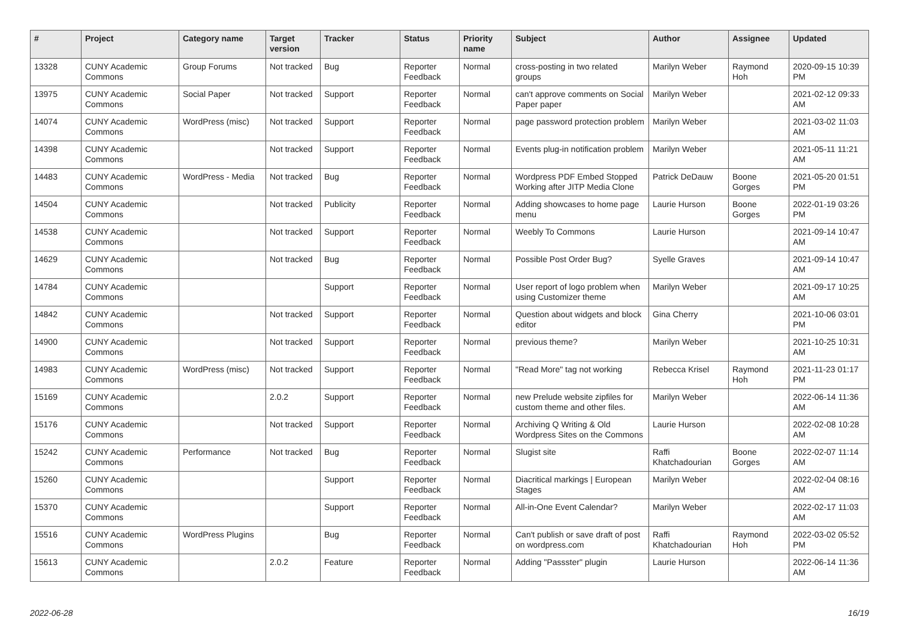| # | Project | Category name | Target version | Tracker | Status | Priority name | Subject | Author | Assignee | Updated |
| --- | --- | --- | --- | --- | --- | --- | --- | --- | --- | --- |
| 13328 | CUNY Academic Commons | Group Forums | Not tracked | Bug | Reporter Feedback | Normal | cross-posting in two related groups | Marilyn Weber | Raymond Hoh | 2020-09-15 10:39 PM |
| 13975 | CUNY Academic Commons | Social Paper | Not tracked | Support | Reporter Feedback | Normal | can't approve comments on Social Paper paper | Marilyn Weber | | 2021-02-12 09:33 AM |
| 14074 | CUNY Academic Commons | WordPress (misc) | Not tracked | Support | Reporter Feedback | Normal | page password protection problem | Marilyn Weber | | 2021-03-02 11:03 AM |
| 14398 | CUNY Academic Commons | | Not tracked | Support | Reporter Feedback | Normal | Events plug-in notification problem | Marilyn Weber | | 2021-05-11 11:21 AM |
| 14483 | CUNY Academic Commons | WordPress - Media | Not tracked | Bug | Reporter Feedback | Normal | Wordpress PDF Embed Stopped Working after JITP Media Clone | Patrick DeDauw | Boone Gorges | 2021-05-20 01:51 PM |
| 14504 | CUNY Academic Commons | | Not tracked | Publicity | Reporter Feedback | Normal | Adding showcases to home page menu | Laurie Hurson | Boone Gorges | 2022-01-19 03:26 PM |
| 14538 | CUNY Academic Commons | | Not tracked | Support | Reporter Feedback | Normal | Weebly To Commons | Laurie Hurson | | 2021-09-14 10:47 AM |
| 14629 | CUNY Academic Commons | | Not tracked | Bug | Reporter Feedback | Normal | Possible Post Order Bug? | Syelle Graves | | 2021-09-14 10:47 AM |
| 14784 | CUNY Academic Commons | | | Support | Reporter Feedback | Normal | User report of logo problem when using Customizer theme | Marilyn Weber | | 2021-09-17 10:25 AM |
| 14842 | CUNY Academic Commons | | Not tracked | Support | Reporter Feedback | Normal | Question about widgets and block editor | Gina Cherry | | 2021-10-06 03:01 PM |
| 14900 | CUNY Academic Commons | | Not tracked | Support | Reporter Feedback | Normal | previous theme? | Marilyn Weber | | 2021-10-25 10:31 AM |
| 14983 | CUNY Academic Commons | WordPress (misc) | Not tracked | Support | Reporter Feedback | Normal | "Read More" tag not working | Rebecca Krisel | Raymond Hoh | 2021-11-23 01:17 PM |
| 15169 | CUNY Academic Commons | | 2.0.2 | Support | Reporter Feedback | Normal | new Prelude website zipfiles for custom theme and other files. | Marilyn Weber | | 2022-06-14 11:36 AM |
| 15176 | CUNY Academic Commons | | Not tracked | Support | Reporter Feedback | Normal | Archiving Q Writing & Old Wordpress Sites on the Commons | Laurie Hurson | | 2022-02-08 10:28 AM |
| 15242 | CUNY Academic Commons | Performance | Not tracked | Bug | Reporter Feedback | Normal | Slugist site | Raffi Khatchadourian | Boone Gorges | 2022-02-07 11:14 AM |
| 15260 | CUNY Academic Commons | | | Support | Reporter Feedback | Normal | Diacritical markings / European Stages | Marilyn Weber | | 2022-02-04 08:16 AM |
| 15370 | CUNY Academic Commons | | | Support | Reporter Feedback | Normal | All-in-One Event Calendar? | Marilyn Weber | | 2022-02-17 11:03 AM |
| 15516 | CUNY Academic Commons | WordPress Plugins | | Bug | Reporter Feedback | Normal | Can't publish or save draft of post on wordpress.com | Raffi Khatchadourian | Raymond Hoh | 2022-03-02 05:52 PM |
| 15613 | CUNY Academic Commons | | 2.0.2 | Feature | Reporter Feedback | Normal | Adding "Passster" plugin | Laurie Hurson | | 2022-06-14 11:36 AM |
2022-06-28 16/19